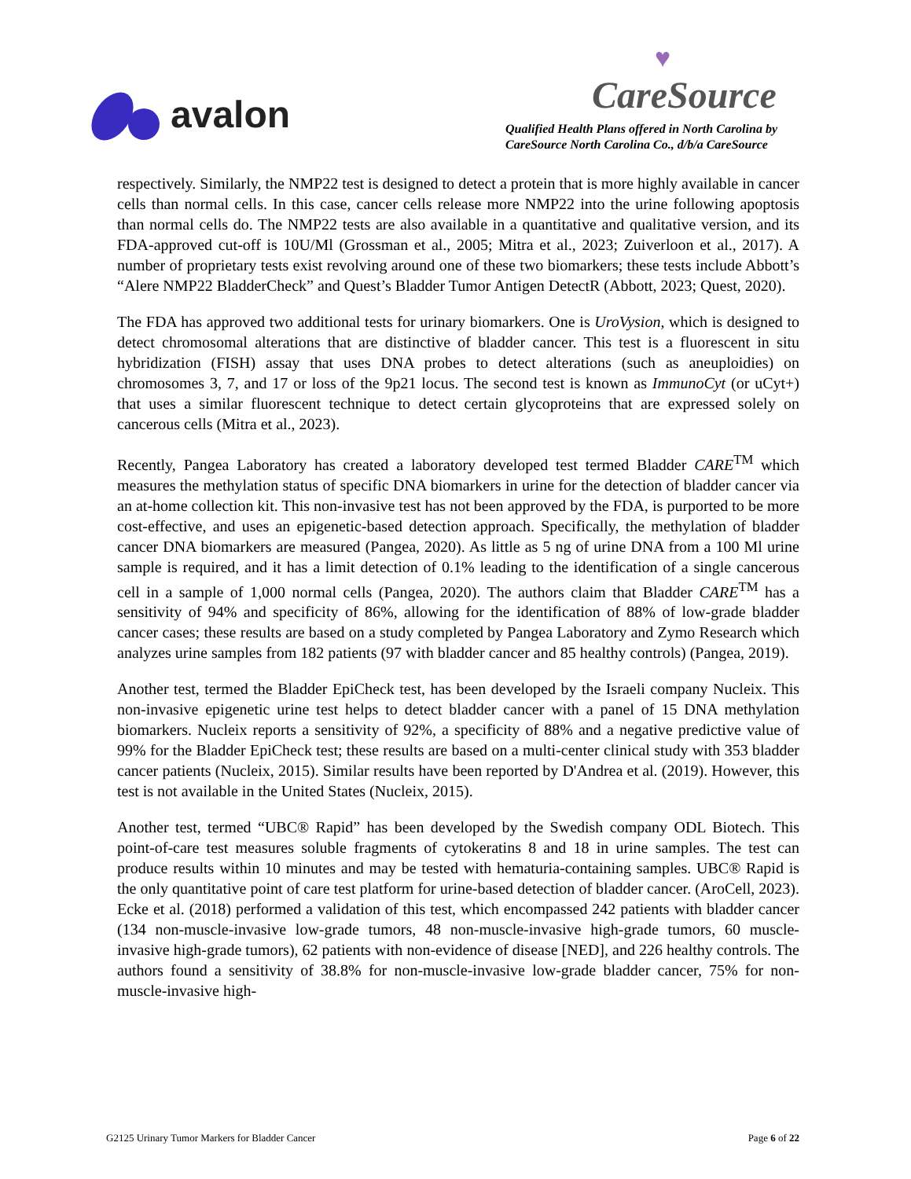avalon
♥
CareSource
Qualified Health Plans offered in North Carolina by
CareSource North Carolina Co., d/b/a CareSource
respectively. Similarly, the NMP22 test is designed to detect a protein that is more highly available in cancer cells than normal cells. In this case, cancer cells release more NMP22 into the urine following apoptosis than normal cells do. The NMP22 tests are also available in a quantitative and qualitative version, and its FDA-approved cut-off is 10U/Ml (Grossman et al., 2005; Mitra et al., 2023; Zuiverloon et al., 2017). A number of proprietary tests exist revolving around one of these two biomarkers; these tests include Abbott’s “Alere NMP22 BladderCheck” and Quest’s Bladder Tumor Antigen DetectR (Abbott, 2023; Quest, 2020).
The FDA has approved two additional tests for urinary biomarkers. One is UroVysion, which is designed to detect chromosomal alterations that are distinctive of bladder cancer. This test is a fluorescent in situ hybridization (FISH) assay that uses DNA probes to detect alterations (such as aneuploidies) on chromosomes 3, 7, and 17 or loss of the 9p21 locus. The second test is known as ImmunoCyt (or uCyt+) that uses a similar fluorescent technique to detect certain glycoproteins that are expressed solely on cancerous cells (Mitra et al., 2023).
Recently, Pangea Laboratory has created a laboratory developed test termed Bladder CARE<sup>TM</sup> which measures the methylation status of specific DNA biomarkers in urine for the detection of bladder cancer via an at-home collection kit. This non-invasive test has not been approved by the FDA, is purported to be more cost-effective, and uses an epigenetic-based detection approach. Specifically, the methylation of bladder cancer DNA biomarkers are measured (Pangea, 2020). As little as 5 ng of urine DNA from a 100 Ml urine sample is required, and it has a limit detection of 0.1% leading to the identification of a single cancerous cell in a sample of 1,000 normal cells (Pangea, 2020). The authors claim that Bladder CARE<sup>TM</sup> has a sensitivity of 94% and specificity of 86%, allowing for the identification of 88% of low-grade bladder cancer cases; these results are based on a study completed by Pangea Laboratory and Zymo Research which analyzes urine samples from 182 patients (97 with bladder cancer and 85 healthy controls) (Pangea, 2019).
Another test, termed the Bladder EpiCheck test, has been developed by the Israeli company Nucleix. This non-invasive epigenetic urine test helps to detect bladder cancer with a panel of 15 DNA methylation biomarkers. Nucleix reports a sensitivity of 92%, a specificity of 88% and a negative predictive value of 99% for the Bladder EpiCheck test; these results are based on a multi-center clinical study with 353 bladder cancer patients (Nucleix, 2015). Similar results have been reported by D'Andrea et al. (2019). However, this test is not available in the United States (Nucleix, 2015).
Another test, termed “UBC® Rapid” has been developed by the Swedish company ODL Biotech. This point-of-care test measures soluble fragments of cytokeratins 8 and 18 in urine samples. The test can produce results within 10 minutes and may be tested with hematuria-containing samples. UBC® Rapid is the only quantitative point of care test platform for urine-based detection of bladder cancer. (AroCell, 2023). Ecke et al. (2018) performed a validation of this test, which encompassed 242 patients with bladder cancer (134 non-muscle-invasive low-grade tumors, 48 non-muscle-invasive high-grade tumors, 60 muscle-invasive high-grade tumors), 62 patients with non-evidence of disease [NED], and 226 healthy controls. The authors found a sensitivity of 38.8% for non-muscle-invasive low-grade bladder cancer, 75% for non-muscle-invasive high-
G2125 Urinary Tumor Markers for Bladder Cancer Page 6 of 22